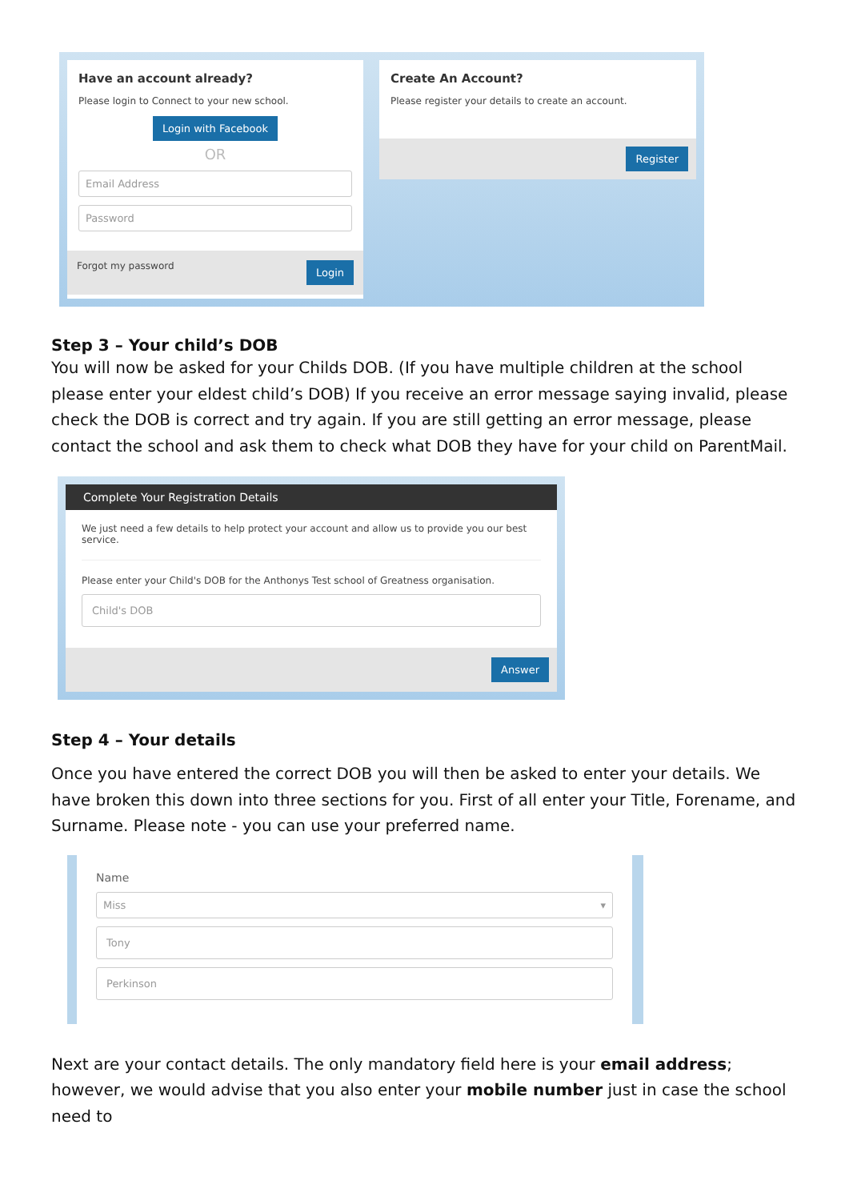Have an account already?
Please login to Connect to your new school.
Login with Facebook
OR
Email Address
Password
Forgot my password Login
Create An Account?
Please register your details to create an account.
Register
Step 3 – Your child’s DOB
You will now be asked for your Childs DOB. (If you have multiple children at the school please enter your eldest child’s DOB) If you receive an error message saying invalid, please check the DOB is correct and try again. If you are still getting an error message, please contact the school and ask them to check what DOB they have for your child on ParentMail.
Complete Your Registration Details
We just need a few details to help protect your account and allow us to provide you our best service.
Please enter your Child's DOB for the Anthonys Test school of Greatness organisation.
Child's DOB
Answer
Step 4 – Your details
Once you have entered the correct DOB you will then be asked to enter your details. We have broken this down into three sections for you. First of all enter your Title, Forename, and Surname. Please note - you can use your preferred name.
Name
Miss ▾
Tony
Perkinson
Next are your contact details. The only mandatory field here is your email address; however, we would advise that you also enter your mobile number just in case the school need to